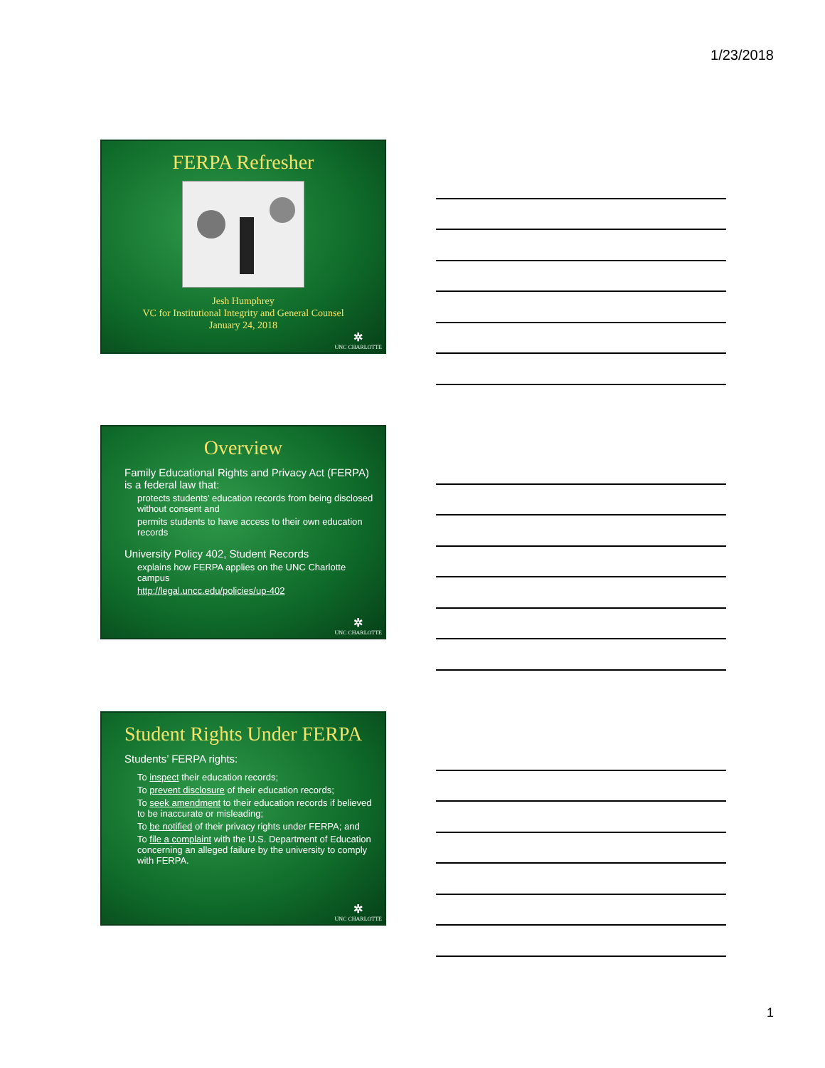1/23/2018
FERPA Refresher
Jesh Humphrey
VC for Institutional Integrity and General Counsel
January 24, 2018
✲
UNC CHARLOTTE
Overview
Family Educational Rights and Privacy Act (FERPA) is a federal law that:
protects students’ education records from being disclosed without consent and
permits students to have access to their own education records
University Policy 402, Student Records
explains how FERPA applies on the UNC Charlotte campus
http://legal.uncc.edu/policies/up-402
✲
UNC CHARLOTTE
Student Rights Under FERPA
Students’ FERPA rights:
To inspect their education records;
To prevent disclosure of their education records;
To seek amendment to their education records if believed to be inaccurate or misleading;
To be notified of their privacy rights under FERPA; and
To file a complaint with the U.S. Department of Education concerning an alleged failure by the university to comply with FERPA.
✲
UNC CHARLOTTE
1